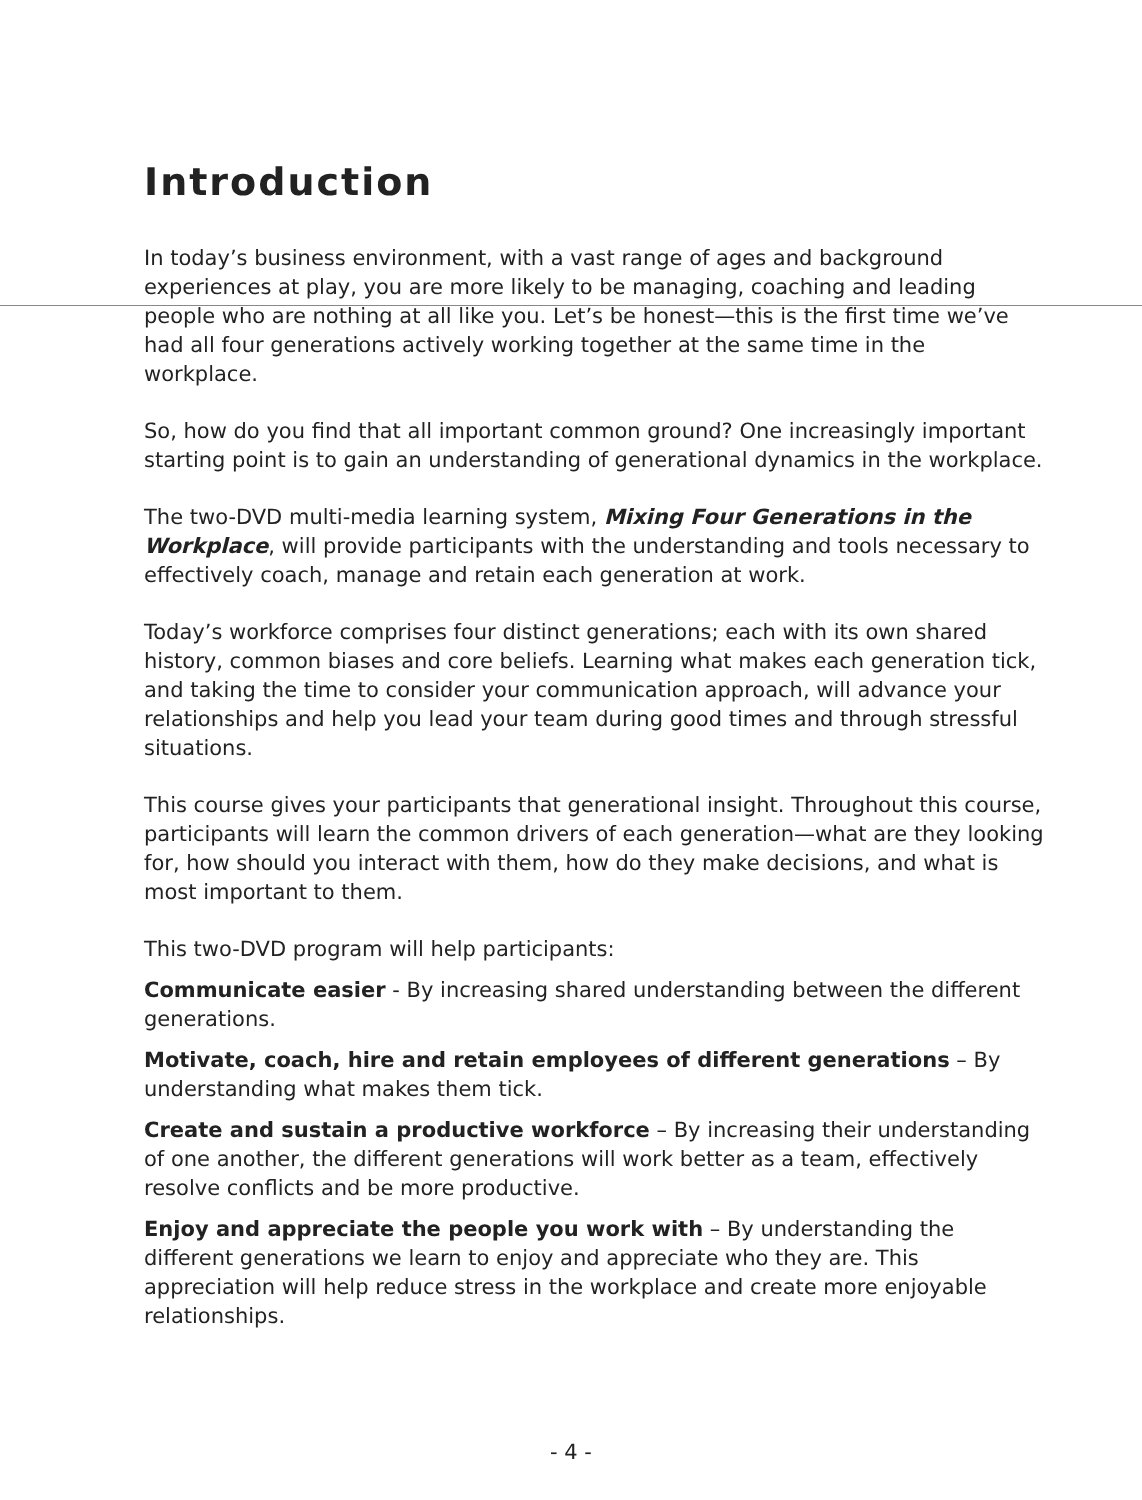Introduction
In today’s business environment, with a vast range of ages and background experiences at play, you are more likely to be managing, coaching and leading people who are nothing at all like you. Let’s be honest—this is the first time we’ve had all four generations actively working together at the same time in the workplace.
So, how do you find that all important common ground? One increasingly important starting point is to gain an understanding of generational dynamics in the workplace.
The two-DVD multi-media learning system, Mixing Four Generations in the Workplace, will provide participants with the understanding and tools necessary to effectively coach, manage and retain each generation at work.
Today’s workforce comprises four distinct generations; each with its own shared history, common biases and core beliefs. Learning what makes each generation tick, and taking the time to consider your communication approach, will advance your relationships and help you lead your team during good times and through stressful situations.
This course gives your participants that generational insight. Throughout this course, participants will learn the common drivers of each generation—what are they looking for, how should you interact with them, how do they make decisions, and what is most important to them.
This two-DVD program will help participants:
Communicate easier - By increasing shared understanding between the different generations.
Motivate, coach, hire and retain employees of different generations – By understanding what makes them tick.
Create and sustain a productive workforce – By increasing their understanding of one another, the different generations will work better as a team, effectively resolve conflicts and be more productive.
Enjoy and appreciate the people you work with – By understanding the different generations we learn to enjoy and appreciate who they are. This appreciation will help reduce stress in the workplace and create more enjoyable relationships.
- 4 -